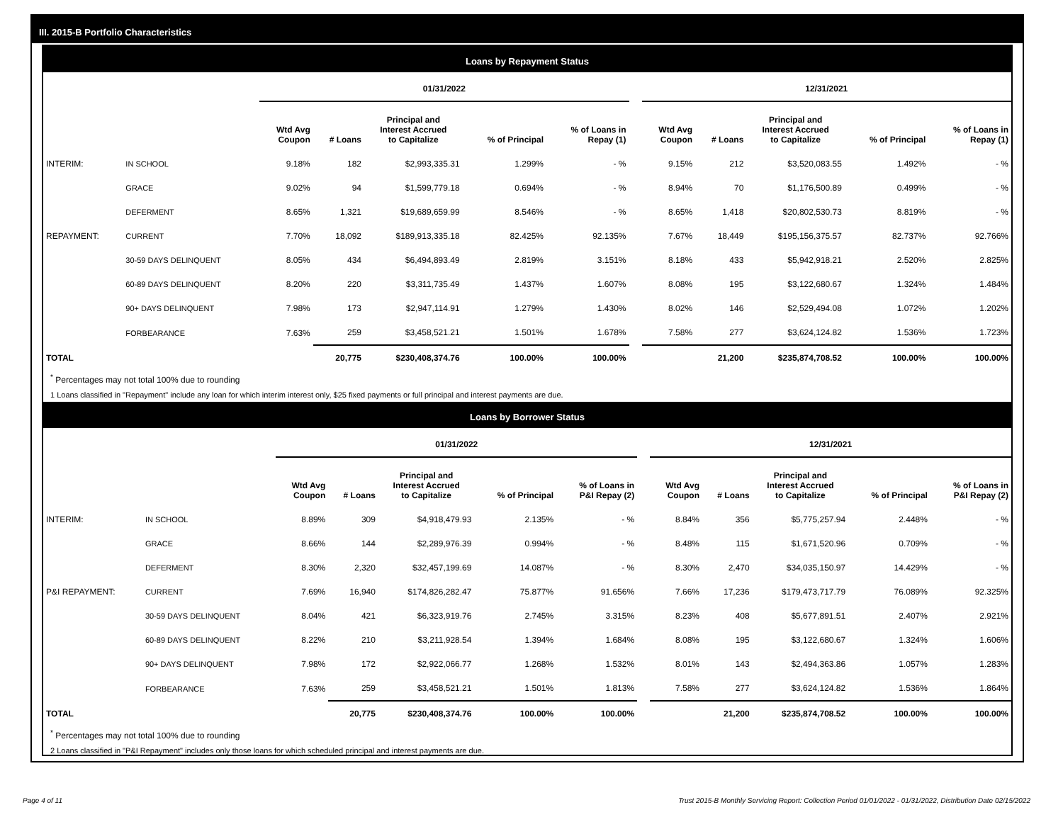III. 2015-B Portfolio Characteristics
Loans by Repayment Status
| | | 01/31/2022 | | | | | | 12/31/2021 | | | | |
| --- | --- | --- | --- | --- | --- | --- | --- | --- | --- | --- | --- | --- |
| | | Wtd Avg Coupon | # Loans | Principal and Interest Accrued to Capitalize | % of Principal | % of Loans in Repay (1) | | Wtd Avg Coupon | # Loans | Principal and Interest Accrued to Capitalize | % of Principal | % of Loans in Repay (1) |
| INTERIM: | IN SCHOOL | 9.18% | 182 | $2,993,335.31 | 1.299% | - % | | 9.15% | 212 | $3,520,083.55 | 1.492% | - % |
| | GRACE | 9.02% | 94 | $1,599,779.18 | 0.694% | - % | | 8.94% | 70 | $1,176,500.89 | 0.499% | - % |
| | DEFERMENT | 8.65% | 1,321 | $19,689,659.99 | 8.546% | - % | | 8.65% | 1,418 | $20,802,530.73 | 8.819% | - % |
| REPAYMENT: | CURRENT | 7.70% | 18,092 | $189,913,335.18 | 82.425% | 92.135% | | 7.67% | 18,449 | $195,156,375.57 | 82.737% | 92.766% |
| | 30-59 DAYS DELINQUENT | 8.05% | 434 | $6,494,893.49 | 2.819% | 3.151% | | 8.18% | 433 | $5,942,918.21 | 2.520% | 2.825% |
| | 60-89 DAYS DELINQUENT | 8.20% | 220 | $3,311,735.49 | 1.437% | 1.607% | | 8.08% | 195 | $3,122,680.67 | 1.324% | 1.484% |
| | 90+ DAYS DELINQUENT | 7.98% | 173 | $2,947,114.91 | 1.279% | 1.430% | | 8.02% | 146 | $2,529,494.08 | 1.072% | 1.202% |
| | FORBEARANCE | 7.63% | 259 | $3,458,521.21 | 1.501% | 1.678% | | 7.58% | 277 | $3,624,124.82 | 1.536% | 1.723% |
| TOTAL | | | 20,775 | $230,408,374.76 | 100.00% | 100.00% | | | 21,200 | $235,874,708.52 | 100.00% | 100.00% |
<sup>*</sup> Percentages may not total 100% due to rounding
1 Loans classified in "Repayment" include any loan for which interim interest only, $25 fixed payments or full principal and interest payments are due.
Loans by Borrower Status
| | | 01/31/2022 | | | | | | 12/31/2021 | | | | |
| --- | --- | --- | --- | --- | --- | --- | --- | --- | --- | --- | --- | --- |
| | | Wtd Avg Coupon | # Loans | Principal and Interest Accrued to Capitalize | % of Principal | % of Loans in P&I Repay (2) | | Wtd Avg Coupon | # Loans | Principal and Interest Accrued to Capitalize | % of Principal | % of Loans in P&I Repay (2) |
| INTERIM: | IN SCHOOL | 8.89% | 309 | $4,918,479.93 | 2.135% | - % | | 8.84% | 356 | $5,775,257.94 | 2.448% | - % |
| | GRACE | 8.66% | 144 | $2,289,976.39 | 0.994% | - % | | 8.48% | 115 | $1,671,520.96 | 0.709% | - % |
| | DEFERMENT | 8.30% | 2,320 | $32,457,199.69 | 14.087% | - % | | 8.30% | 2,470 | $34,035,150.97 | 14.429% | - % |
| P&I REPAYMENT: | CURRENT | 7.69% | 16,940 | $174,826,282.47 | 75.877% | 91.656% | | 7.66% | 17,236 | $179,473,717.79 | 76.089% | 92.325% |
| | 30-59 DAYS DELINQUENT | 8.04% | 421 | $6,323,919.76 | 2.745% | 3.315% | | 8.23% | 408 | $5,677,891.51 | 2.407% | 2.921% |
| | 60-89 DAYS DELINQUENT | 8.22% | 210 | $3,211,928.54 | 1.394% | 1.684% | | 8.08% | 195 | $3,122,680.67 | 1.324% | 1.606% |
| | 90+ DAYS DELINQUENT | 7.98% | 172 | $2,922,066.77 | 1.268% | 1.532% | | 8.01% | 143 | $2,494,363.86 | 1.057% | 1.283% |
| | FORBEARANCE | 7.63% | 259 | $3,458,521.21 | 1.501% | 1.813% | | 7.58% | 277 | $3,624,124.82 | 1.536% | 1.864% |
| TOTAL | | | 20,775 | $230,408,374.76 | 100.00% | 100.00% | | | 21,200 | $235,874,708.52 | 100.00% | 100.00% |
<sup>*</sup> Percentages may not total 100% due to rounding
2 Loans classified in "P&I Repayment" includes only those loans for which scheduled principal and interest payments are due.
Page 4 of 11 Trust 2015-B Monthly Servicing Report: Collection Period 01/01/2022 - 01/31/2022, Distribution Date 02/15/2022